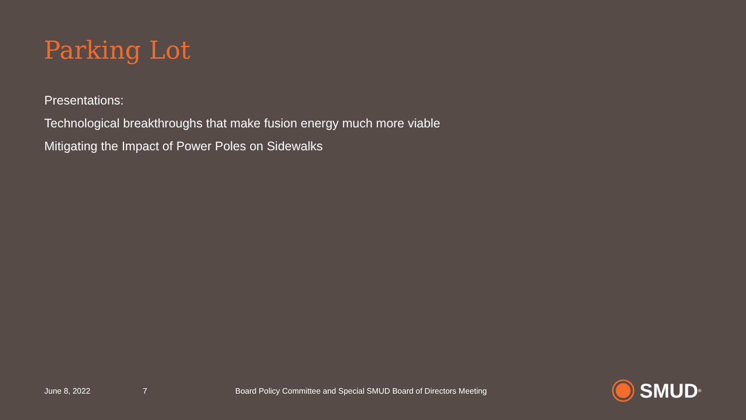Parking Lot
Presentations:
Technological breakthroughs that make fusion energy much more viable
Mitigating the Impact of Power Poles on Sidewalks
June 8, 2022 7 Board Policy Committee and Special SMUD Board of Directors Meeting
SMUD<sup>®</sup>